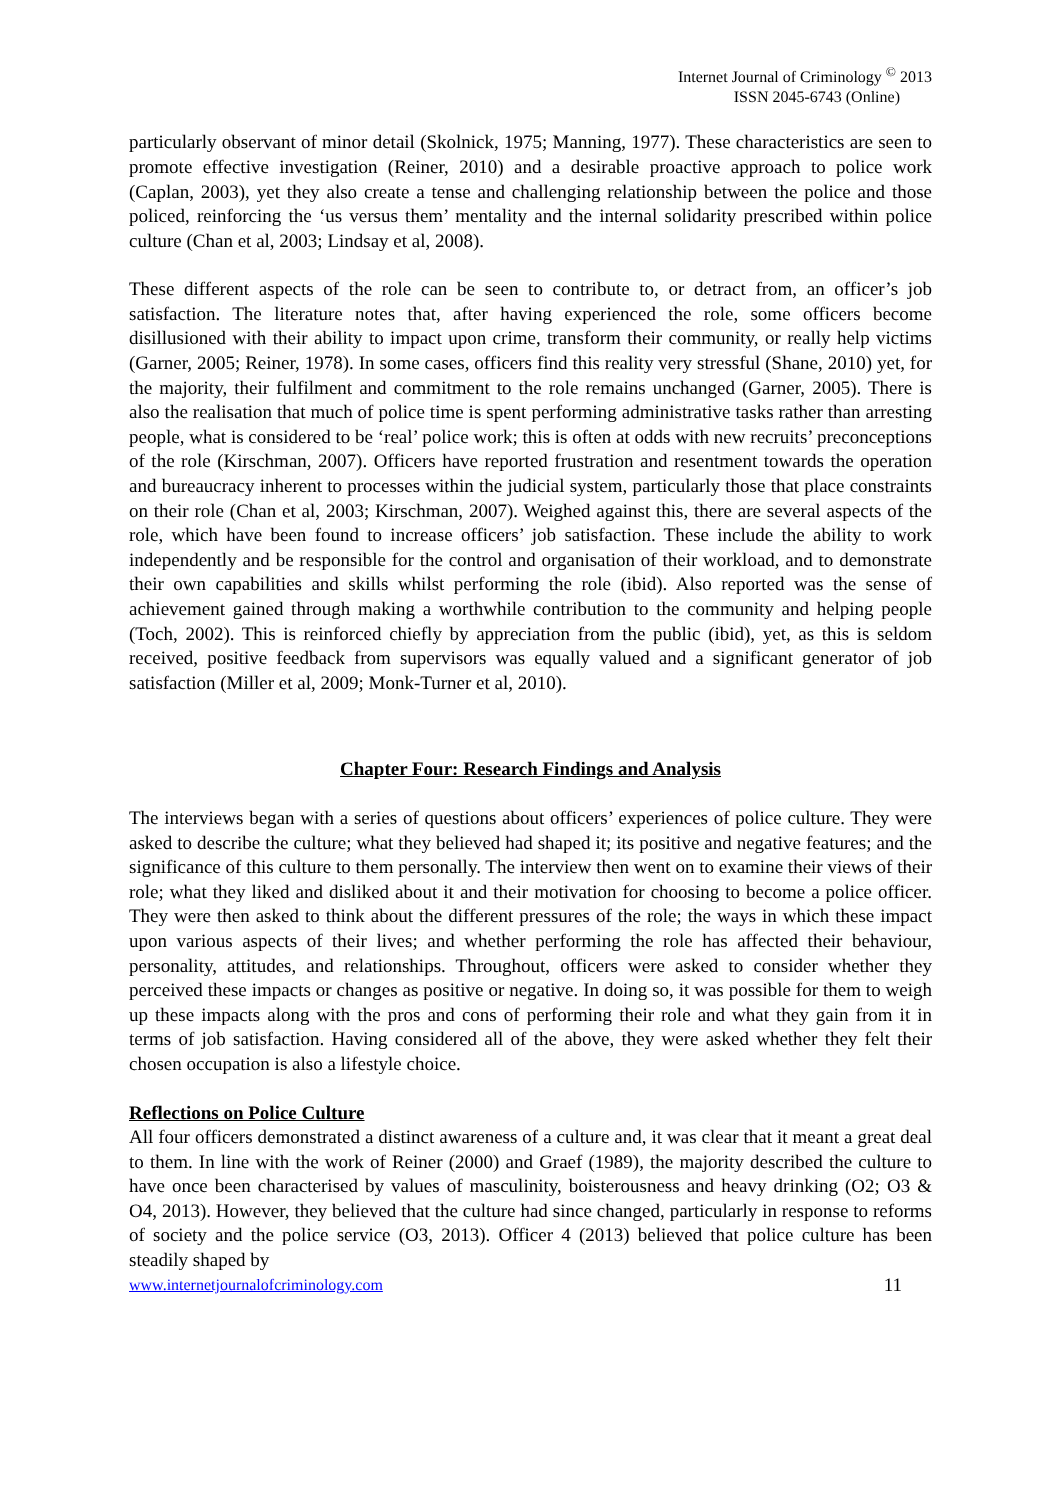Internet Journal of Criminology <sup>©</sup> 2013
ISSN 2045-6743 (Online)
particularly observant of minor detail (Skolnick, 1975; Manning, 1977). These characteristics are seen to promote effective investigation (Reiner, 2010) and a desirable proactive approach to police work (Caplan, 2003), yet they also create a tense and challenging relationship between the police and those policed, reinforcing the ‘us versus them’ mentality and the internal solidarity prescribed within police culture (Chan et al, 2003; Lindsay et al, 2008).
These different aspects of the role can be seen to contribute to, or detract from, an officer’s job satisfaction. The literature notes that, after having experienced the role, some officers become disillusioned with their ability to impact upon crime, transform their community, or really help victims (Garner, 2005; Reiner, 1978). In some cases, officers find this reality very stressful (Shane, 2010) yet, for the majority, their fulfilment and commitment to the role remains unchanged (Garner, 2005). There is also the realisation that much of police time is spent performing administrative tasks rather than arresting people, what is considered to be ‘real’ police work; this is often at odds with new recruits’ preconceptions of the role (Kirschman, 2007). Officers have reported frustration and resentment towards the operation and bureaucracy inherent to processes within the judicial system, particularly those that place constraints on their role (Chan et al, 2003; Kirschman, 2007). Weighed against this, there are several aspects of the role, which have been found to increase officers’ job satisfaction. These include the ability to work independently and be responsible for the control and organisation of their workload, and to demonstrate their own capabilities and skills whilst performing the role (ibid). Also reported was the sense of achievement gained through making a worthwhile contribution to the community and helping people (Toch, 2002). This is reinforced chiefly by appreciation from the public (ibid), yet, as this is seldom received, positive feedback from supervisors was equally valued and a significant generator of job satisfaction (Miller et al, 2009; Monk-Turner et al, 2010).
Chapter Four: Research Findings and Analysis
The interviews began with a series of questions about officers’ experiences of police culture. They were asked to describe the culture; what they believed had shaped it; its positive and negative features; and the significance of this culture to them personally. The interview then went on to examine their views of their role; what they liked and disliked about it and their motivation for choosing to become a police officer. They were then asked to think about the different pressures of the role; the ways in which these impact upon various aspects of their lives; and whether performing the role has affected their behaviour, personality, attitudes, and relationships. Throughout, officers were asked to consider whether they perceived these impacts or changes as positive or negative. In doing so, it was possible for them to weigh up these impacts along with the pros and cons of performing their role and what they gain from it in terms of job satisfaction. Having considered all of the above, they were asked whether they felt their chosen occupation is also a lifestyle choice.
Reflections on Police Culture
All four officers demonstrated a distinct awareness of a culture and, it was clear that it meant a great deal to them. In line with the work of Reiner (2000) and Graef (1989), the majority described the culture to have once been characterised by values of masculinity, boisterousness and heavy drinking (O2; O3 & O4, 2013). However, they believed that the culture had since changed, particularly in response to reforms of society and the police service (O3, 2013). Officer 4 (2013) believed that police culture has been steadily shaped by
www.internetjournalofcriminology.com 11